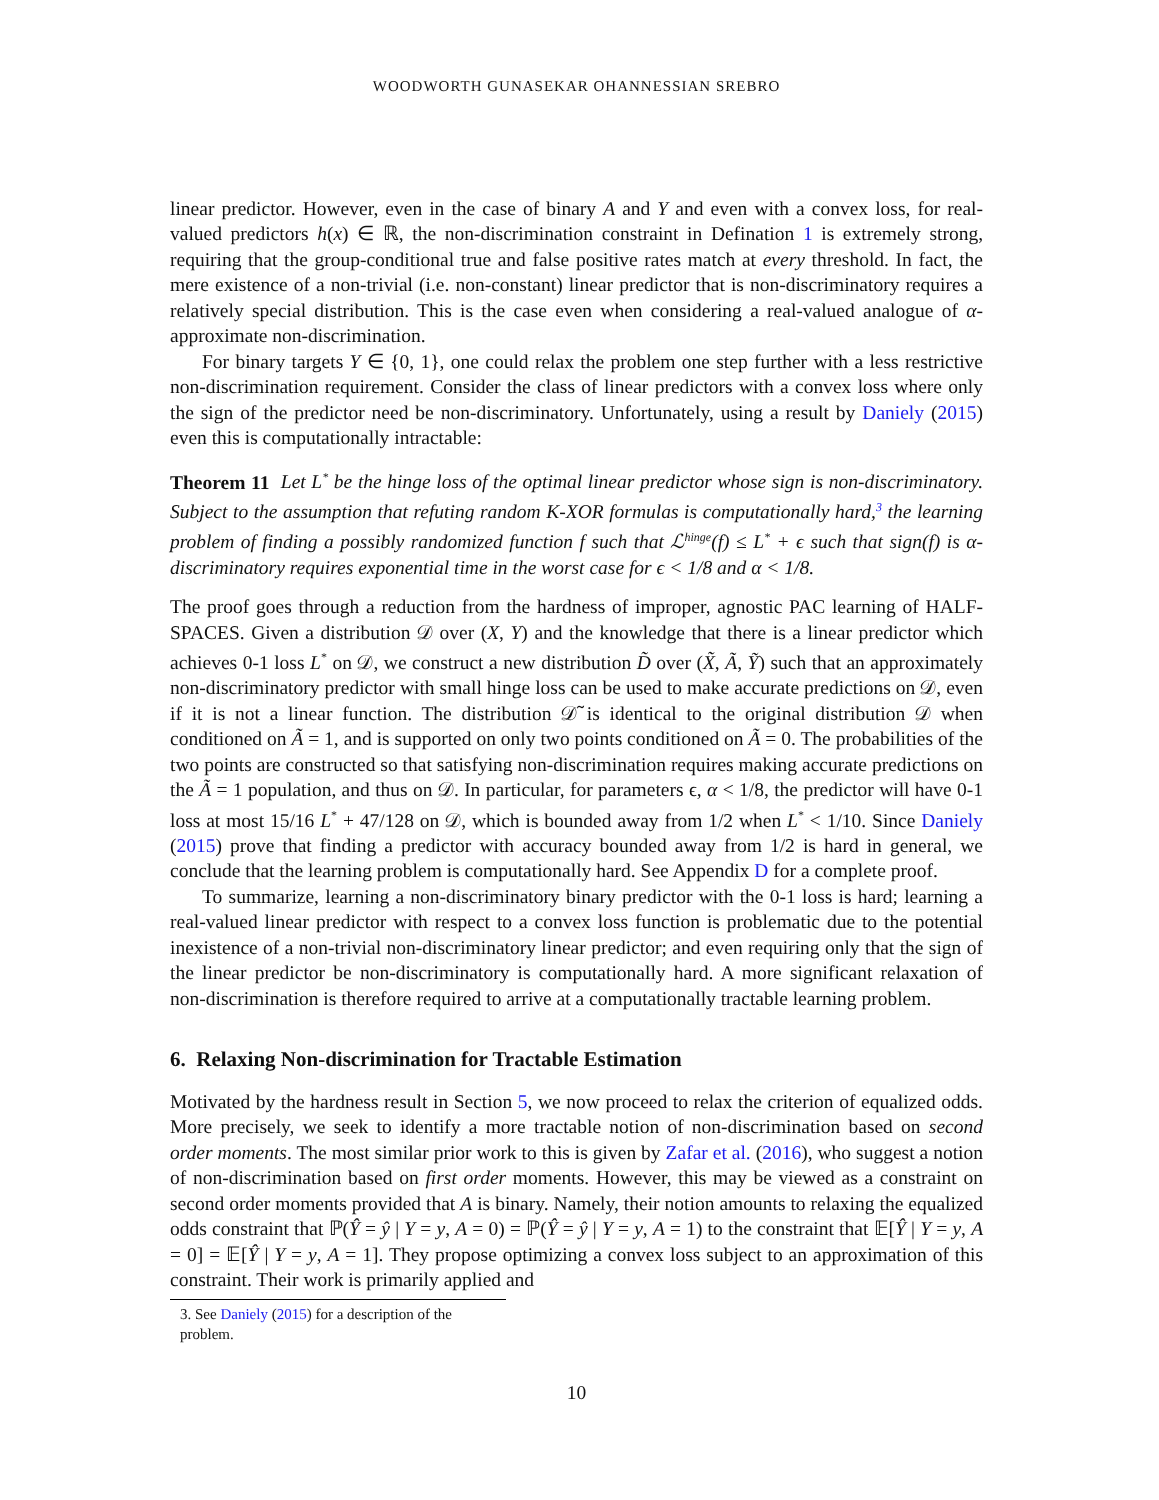WOODWORTH GUNASEKAR OHANNESSIAN SREBRO
linear predictor. However, even in the case of binary A and Y and even with a convex loss, for real-valued predictors h(x) ∈ ℝ, the non-discrimination constraint in Defination 1 is extremely strong, requiring that the group-conditional true and false positive rates match at every threshold. In fact, the mere existence of a non-trivial (i.e. non-constant) linear predictor that is non-discriminatory requires a relatively special distribution. This is the case even when considering a real-valued analogue of α-approximate non-discrimination.
For binary targets Y ∈ {0, 1}, one could relax the problem one step further with a less restrictive non-discrimination requirement. Consider the class of linear predictors with a convex loss where only the sign of the predictor need be non-discriminatory. Unfortunately, using a result by Daniely (2015) even this is computationally intractable:
Theorem 11 Let L<sup>*</sup> be the hinge loss of the optimal linear predictor whose sign is non-discriminatory. Subject to the assumption that refuting random K-XOR formulas is computationally hard,<sup>3</sup> the learning problem of finding a possibly randomized function f such that ℒ<sup>hinge</sup>(f) ≤ L<sup>*</sup> + ϵ such that sign(f) is α-discriminatory requires exponential time in the worst case for ϵ < 1/8 and α < 1/8.
The proof goes through a reduction from the hardness of improper, agnostic PAC learning of HALF-SPACES. Given a distribution 𝒟 over (X, Y) and the knowledge that there is a linear predictor which achieves 0-1 loss L<sup>*</sup> on 𝒟, we construct a new distribution D̃ over (X̃, Ã, Ỹ) such that an approximately non-discriminatory predictor with small hinge loss can be used to make accurate predictions on 𝒟, even if it is not a linear function. The distribution 𝒟̃ is identical to the original distribution 𝒟 when conditioned on Ã = 1, and is supported on only two points conditioned on Ã = 0. The probabilities of the two points are constructed so that satisfying non-discrimination requires making accurate predictions on the Ã = 1 population, and thus on 𝒟. In particular, for parameters ϵ, α < 1/8, the predictor will have 0-1 loss at most 15/16 L<sup>*</sup> + 47/128 on 𝒟, which is bounded away from 1/2 when L<sup>*</sup> < 1/10. Since Daniely (2015) prove that finding a predictor with accuracy bounded away from 1/2 is hard in general, we conclude that the learning problem is computationally hard. See Appendix D for a complete proof.
To summarize, learning a non-discriminatory binary predictor with the 0-1 loss is hard; learning a real-valued linear predictor with respect to a convex loss function is problematic due to the potential inexistence of a non-trivial non-discriminatory linear predictor; and even requiring only that the sign of the linear predictor be non-discriminatory is computationally hard. A more significant relaxation of non-discrimination is therefore required to arrive at a computationally tractable learning problem.
6. Relaxing Non-discrimination for Tractable Estimation
Motivated by the hardness result in Section 5, we now proceed to relax the criterion of equalized odds. More precisely, we seek to identify a more tractable notion of non-discrimination based on second order moments. The most similar prior work to this is given by Zafar et al. (2016), who suggest a notion of non-discrimination based on first order moments. However, this may be viewed as a constraint on second order moments provided that A is binary. Namely, their notion amounts to relaxing the equalized odds constraint that ℙ(Ŷ = ŷ | Y = y, A = 0) = ℙ(Ŷ = ŷ | Y = y, A = 1) to the constraint that 𝔼[Ŷ | Y = y, A = 0] = 𝔼[Ŷ | Y = y, A = 1]. They propose optimizing a convex loss subject to an approximation of this constraint. Their work is primarily applied and
3. See Daniely (2015) for a description of the problem.
10